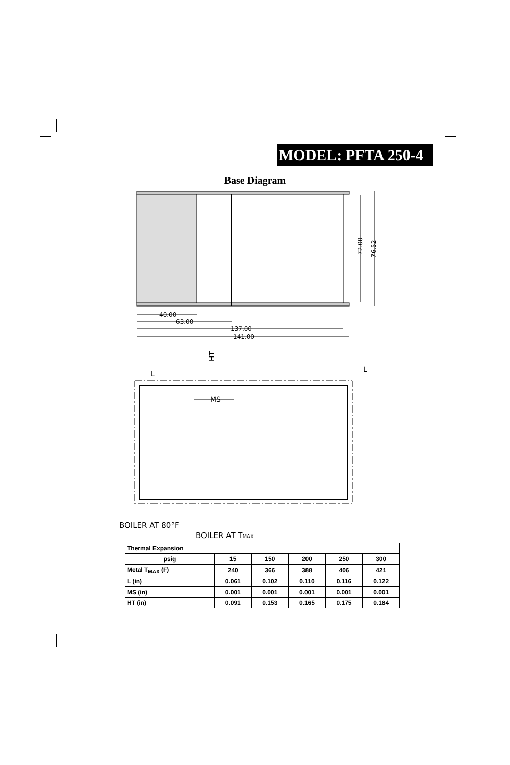MODEL: PFTA 250-4
Base Diagram
40.00
63.00
137.00
141.00
72.00
76.52
HT
L
L
MS
BOILER AT 80°F
BOILER AT TMAX
| Thermal Expansion | | | | | |
| --- | --- | --- | --- | --- | --- |
| psig | 15 | 150 | 200 | 250 | 300 |
| Metal T<sub>MAX</sub> (F) | 240 | 366 | 388 | 406 | 421 |
| L (in) | 0.061 | 0.102 | 0.110 | 0.116 | 0.122 |
| MS (in) | 0.001 | 0.001 | 0.001 | 0.001 | 0.001 |
| HT (in) | 0.091 | 0.153 | 0.165 | 0.175 | 0.184 |